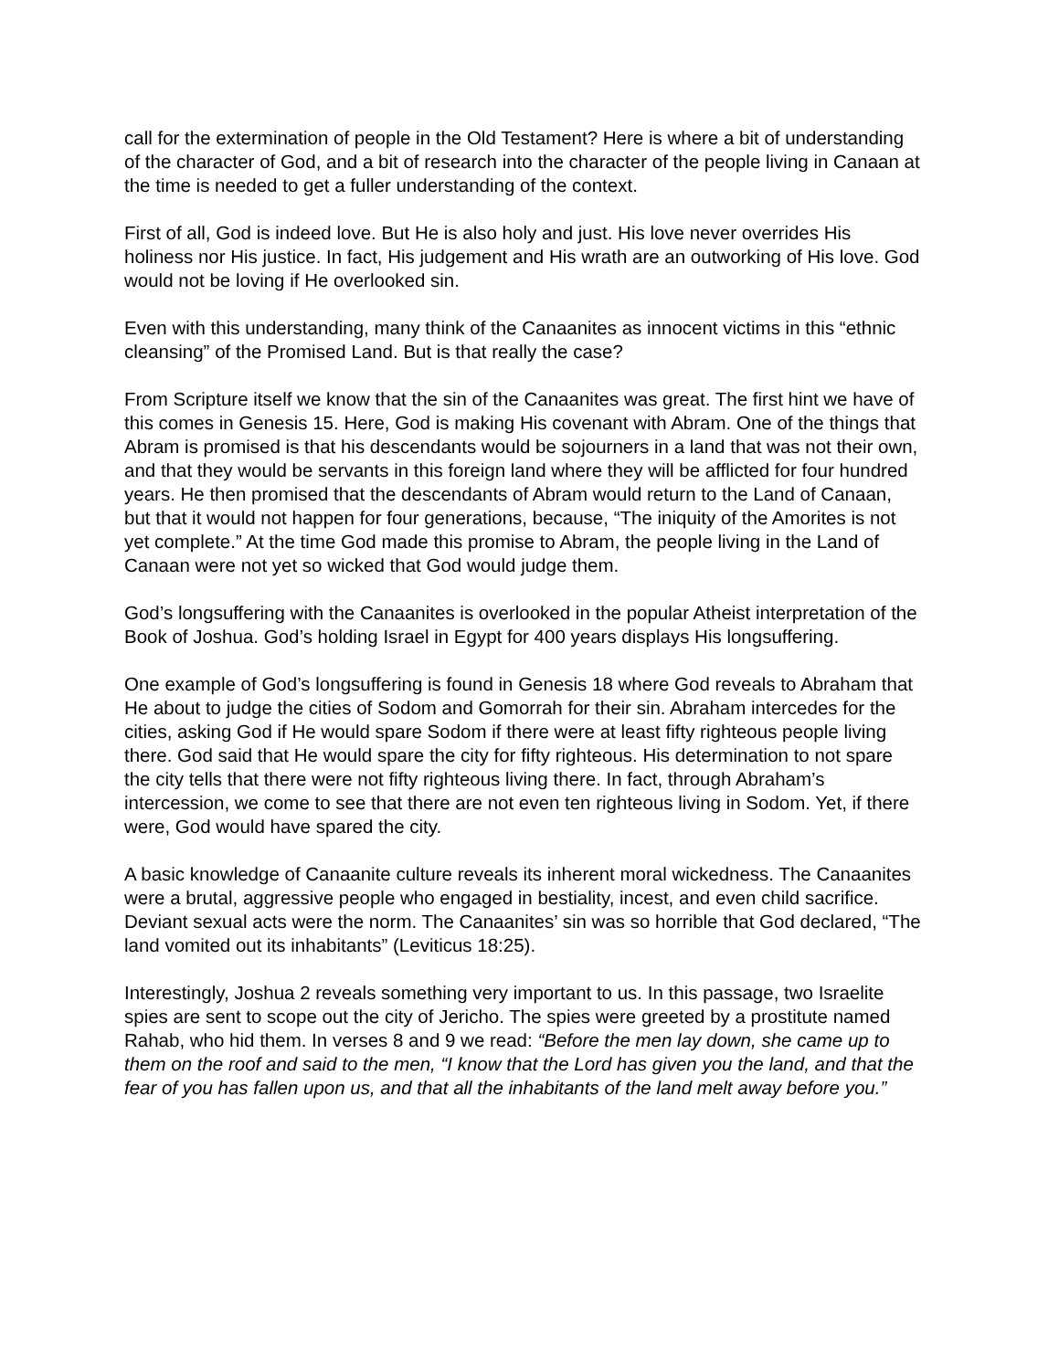call for the extermination of people in the Old Testament? Here is where a bit of understanding of the character of God, and a bit of research into the character of the people living in Canaan at the time is needed to get a fuller understanding of the context.
First of all, God is indeed love. But He is also holy and just. His love never overrides His holiness nor His justice. In fact, His judgement and His wrath are an outworking of His love. God would not be loving if He overlooked sin.
Even with this understanding, many think of the Canaanites as innocent victims in this “ethnic cleansing” of the Promised Land. But is that really the case?
From Scripture itself we know that the sin of the Canaanites was great. The first hint we have of this comes in Genesis 15. Here, God is making His covenant with Abram. One of the things that Abram is promised is that his descendants would be sojourners in a land that was not their own, and that they would be servants in this foreign land where they will be afflicted for four hundred years. He then promised that the descendants of Abram would return to the Land of Canaan, but that it would not happen for four generations, because, “The iniquity of the Amorites is not yet complete.” At the time God made this promise to Abram, the people living in the Land of Canaan were not yet so wicked that God would judge them.
God’s longsuffering with the Canaanites is overlooked in the popular Atheist interpretation of the Book of Joshua. God’s holding Israel in Egypt for 400 years displays His longsuffering.
One example of God’s longsuffering is found in Genesis 18 where God reveals to Abraham that He about to judge the cities of Sodom and Gomorrah for their sin. Abraham intercedes for the cities, asking God if He would spare Sodom if there were at least fifty righteous people living there. God said that He would spare the city for fifty righteous. His determination to not spare the city tells that there were not fifty righteous living there. In fact, through Abraham’s intercession, we come to see that there are not even ten righteous living in Sodom. Yet, if there were, God would have spared the city.
A basic knowledge of Canaanite culture reveals its inherent moral wickedness. The Canaanites were a brutal, aggressive people who engaged in bestiality, incest, and even child sacrifice. Deviant sexual acts were the norm. The Canaanites’ sin was so horrible that God declared, “The land vomited out its inhabitants” (Leviticus 18:25).
Interestingly, Joshua 2 reveals something very important to us. In this passage, two Israelite spies are sent to scope out the city of Jericho. The spies were greeted by a prostitute named Rahab, who hid them. In verses 8 and 9 we read: “Before the men lay down, she came up to them on the roof and said to the men, “I know that the Lord has given you the land, and that the fear of you has fallen upon us, and that all the inhabitants of the land melt away before you.”